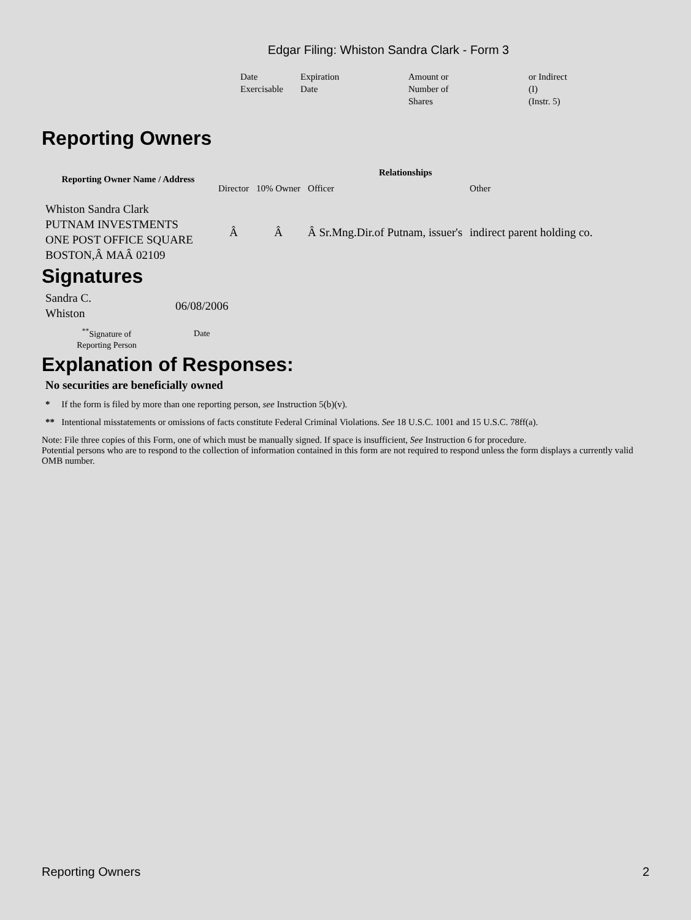Edgar Filing: Whiston Sandra Clark - Form 3
| Date Exercisable | Expiration Date | Amount or Number of Shares | or Indirect (I) (Instr. 5) |
Reporting Owners
| Reporting Owner Name / Address | Relationships | | | |
| --- | --- | --- | --- | --- |
| | Director | 10% Owner | Officer | Other |
| Whiston Sandra Clark PUTNAM INVESTMENTS ONE POST OFFICE SQUARE BOSTON,Â MAÂ 02109 | Â | Â | Â Sr.Mng.Dir.of Putnam, issuer's | indirect parent holding co. |
Signatures
| Sandra C. Whiston | 06/08/2006 |
| <sup>**</sup> Signature of Reporting Person | Date |
Explanation of Responses:
No securities are beneficially owned
* If the form is filed by more than one reporting person, see Instruction 5(b)(v).
** Intentional misstatements or omissions of facts constitute Federal Criminal Violations. See 18 U.S.C. 1001 and 15 U.S.C. 78ff(a).
Note: File three copies of this Form, one of which must be manually signed. If space is insufficient, See Instruction 6 for procedure.
Potential persons who are to respond to the collection of information contained in this form are not required to respond unless the form displays a currently valid OMB number.
Reporting Owners 2